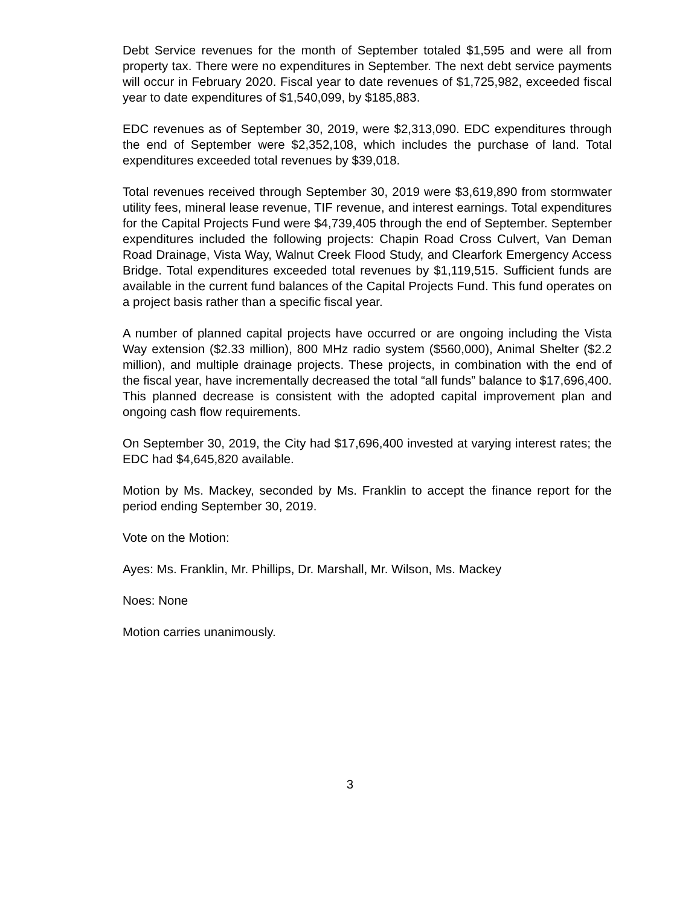Debt Service revenues for the month of September totaled $1,595 and were all from property tax. There were no expenditures in September. The next debt service payments will occur in February 2020. Fiscal year to date revenues of $1,725,982, exceeded fiscal year to date expenditures of $1,540,099, by $185,883.
EDC revenues as of September 30, 2019, were $2,313,090. EDC expenditures through the end of September were $2,352,108, which includes the purchase of land. Total expenditures exceeded total revenues by $39,018.
Total revenues received through September 30, 2019 were $3,619,890 from stormwater utility fees, mineral lease revenue, TIF revenue, and interest earnings. Total expenditures for the Capital Projects Fund were $4,739,405 through the end of September. September expenditures included the following projects: Chapin Road Cross Culvert, Van Deman Road Drainage, Vista Way, Walnut Creek Flood Study, and Clearfork Emergency Access Bridge. Total expenditures exceeded total revenues by $1,119,515. Sufficient funds are available in the current fund balances of the Capital Projects Fund. This fund operates on a project basis rather than a specific fiscal year.
A number of planned capital projects have occurred or are ongoing including the Vista Way extension ($2.33 million), 800 MHz radio system ($560,000), Animal Shelter ($2.2 million), and multiple drainage projects. These projects, in combination with the end of the fiscal year, have incrementally decreased the total “all funds” balance to $17,696,400. This planned decrease is consistent with the adopted capital improvement plan and ongoing cash flow requirements.
On September 30, 2019, the City had $17,696,400 invested at varying interest rates; the EDC had $4,645,820 available.
Motion by Ms. Mackey, seconded by Ms. Franklin to accept the finance report for the period ending September 30, 2019.
Vote on the Motion:
Ayes: Ms. Franklin, Mr. Phillips, Dr. Marshall, Mr. Wilson, Ms. Mackey
Noes: None
Motion carries unanimously.
3